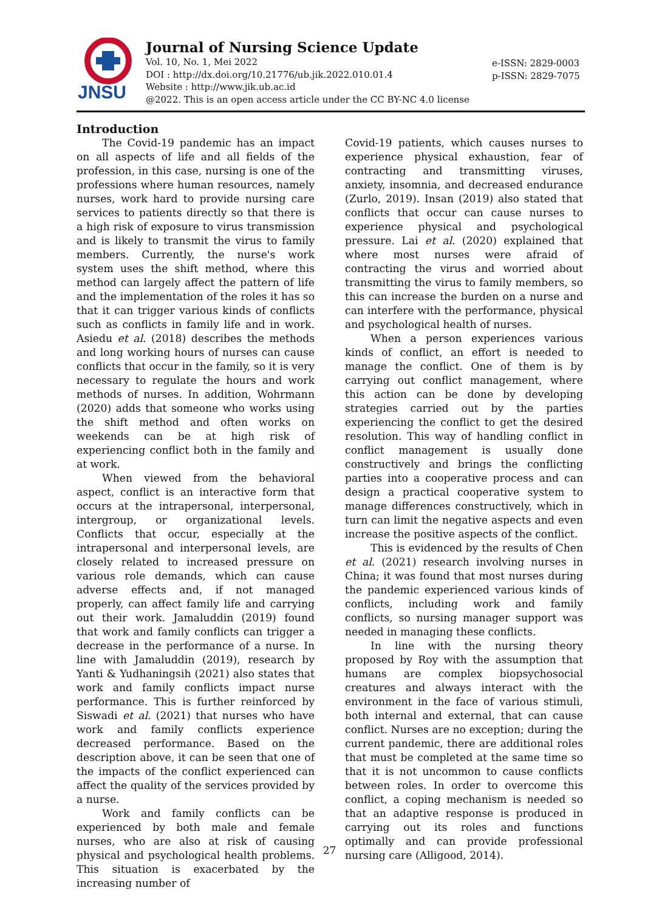JNSU
Journal of Nursing Science Update
Vol. 10, No. 1, Mei 2022
DOI : http://dx.doi.org/10.21776/ub.jik.2022.010.01.4
Website : http://www.jik.ub.ac.id
@2022. This is an open access article under the CC BY-NC 4.0 license
e-ISSN: 2829-0003
p-ISSN: 2829-7075
Introduction
The Covid-19 pandemic has an impact on all aspects of life and all fields of the profession, in this case, nursing is one of the professions where human resources, namely nurses, work hard to provide nursing care services to patients directly so that there is a high risk of exposure to virus transmission and is likely to transmit the virus to family members. Currently, the nurse's work system uses the shift method, where this method can largely affect the pattern of life and the implementation of the roles it has so that it can trigger various kinds of conflicts such as conflicts in family life and in work. Asiedu et al. (2018) describes the methods and long working hours of nurses can cause conflicts that occur in the family, so it is very necessary to regulate the hours and work methods of nurses. In addition, Wohrmann (2020) adds that someone who works using the shift method and often works on weekends can be at high risk of experiencing conflict both in the family and at work.
When viewed from the behavioral aspect, conflict is an interactive form that occurs at the intrapersonal, interpersonal, intergroup, or organizational levels. Conflicts that occur, especially at the intrapersonal and interpersonal levels, are closely related to increased pressure on various role demands, which can cause adverse effects and, if not managed properly, can affect family life and carrying out their work. Jamaluddin (2019) found that work and family conflicts can trigger a decrease in the performance of a nurse. In line with Jamaluddin (2019), research by Yanti & Yudhaningsih (2021) also states that work and family conflicts impact nurse performance. This is further reinforced by Siswadi et al. (2021) that nurses who have work and family conflicts experience decreased performance. Based on the description above, it can be seen that one of the impacts of the conflict experienced can affect the quality of the services provided by a nurse.
Work and family conflicts can be experienced by both male and female nurses, who are also at risk of causing physical and psychological health problems. This situation is exacerbated by the increasing number of
Covid-19 patients, which causes nurses to experience physical exhaustion, fear of contracting and transmitting viruses, anxiety, insomnia, and decreased endurance (Zurlo, 2019). Insan (2019) also stated that conflicts that occur can cause nurses to experience physical and psychological pressure. Lai et al. (2020) explained that where most nurses were afraid of contracting the virus and worried about transmitting the virus to family members, so this can increase the burden on a nurse and can interfere with the performance, physical and psychological health of nurses.
When a person experiences various kinds of conflict, an effort is needed to manage the conflict. One of them is by carrying out conflict management, where this action can be done by developing strategies carried out by the parties experiencing the conflict to get the desired resolution. This way of handling conflict in conflict management is usually done constructively and brings the conflicting parties into a cooperative process and can design a practical cooperative system to manage differences constructively, which in turn can limit the negative aspects and even increase the positive aspects of the conflict.
This is evidenced by the results of Chen et al. (2021) research involving nurses in China; it was found that most nurses during the pandemic experienced various kinds of conflicts, including work and family conflicts, so nursing manager support was needed in managing these conflicts.
In line with the nursing theory proposed by Roy with the assumption that humans are complex biopsychosocial creatures and always interact with the environment in the face of various stimuli, both internal and external, that can cause conflict. Nurses are no exception; during the current pandemic, there are additional roles that must be completed at the same time so that it is not uncommon to cause conflicts between roles. In order to overcome this conflict, a coping mechanism is needed so that an adaptive response is produced in carrying out its roles and functions optimally and can provide professional nursing care (Alligood, 2014).
27